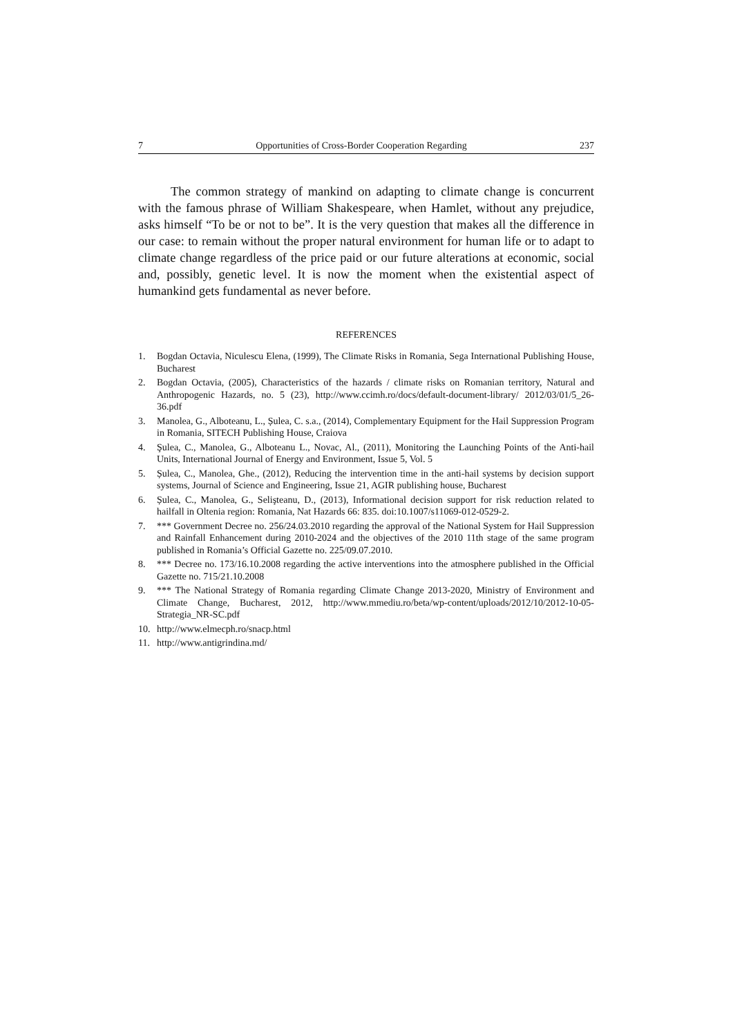7 Opportunities of Cross-Border Cooperation Regarding 237
The common strategy of mankind on adapting to climate change is concurrent with the famous phrase of William Shakespeare, when Hamlet, without any prejudice, asks himself “To be or not to be”. It is the very question that makes all the difference in our case: to remain without the proper natural environment for human life or to adapt to climate change regardless of the price paid or our future alterations at economic, social and, possibly, genetic level. It is now the moment when the existential aspect of humankind gets fundamental as never before.
REFERENCES
1. Bogdan Octavia, Niculescu Elena, (1999), The Climate Risks in Romania, Sega International Publishing House, Bucharest
2. Bogdan Octavia, (2005), Characteristics of the hazards / climate risks on Romanian territory, Natural and Anthropogenic Hazards, no. 5 (23), http://www.ccimh.ro/docs/default-document-library/ 2012/03/01/5_26-36.pdf
3. Manolea, G., Alboteanu, L., Șulea, C. s.a., (2014), Complementary Equipment for the Hail Suppression Program in Romania, SITECH Publishing House, Craiova
4. Şulea, C., Manolea, G., Alboteanu L., Novac, Al., (2011), Monitoring the Launching Points of the Anti-hail Units, International Journal of Energy and Environment, Issue 5, Vol. 5
5. Șulea, C., Manolea, Ghe., (2012), Reducing the intervention time in the anti-hail systems by decision support systems, Journal of Science and Engineering, Issue 21, AGIR publishing house, Bucharest
6. Șulea, C., Manolea, G., Selişteanu, D., (2013), Informational decision support for risk reduction related to hailfall in Oltenia region: Romania, Nat Hazards 66: 835. doi:10.1007/s11069-012-0529-2.
7. *** Government Decree no. 256/24.03.2010 regarding the approval of the National System for Hail Suppression and Rainfall Enhancement during 2010-2024 and the objectives of the 2010 11th stage of the same program published in Romania’s Official Gazette no. 225/09.07.2010.
8. *** Decree no. 173/16.10.2008 regarding the active interventions into the atmosphere published in the Official Gazette no. 715/21.10.2008
9. *** The National Strategy of Romania regarding Climate Change 2013-2020, Ministry of Environment and Climate Change, Bucharest, 2012, http://www.mmediu.ro/beta/wp-content/uploads/2012/10/2012-10-05-Strategia_NR-SC.pdf
10. http://www.elmecph.ro/snacp.html
11. http://www.antigrindina.md/